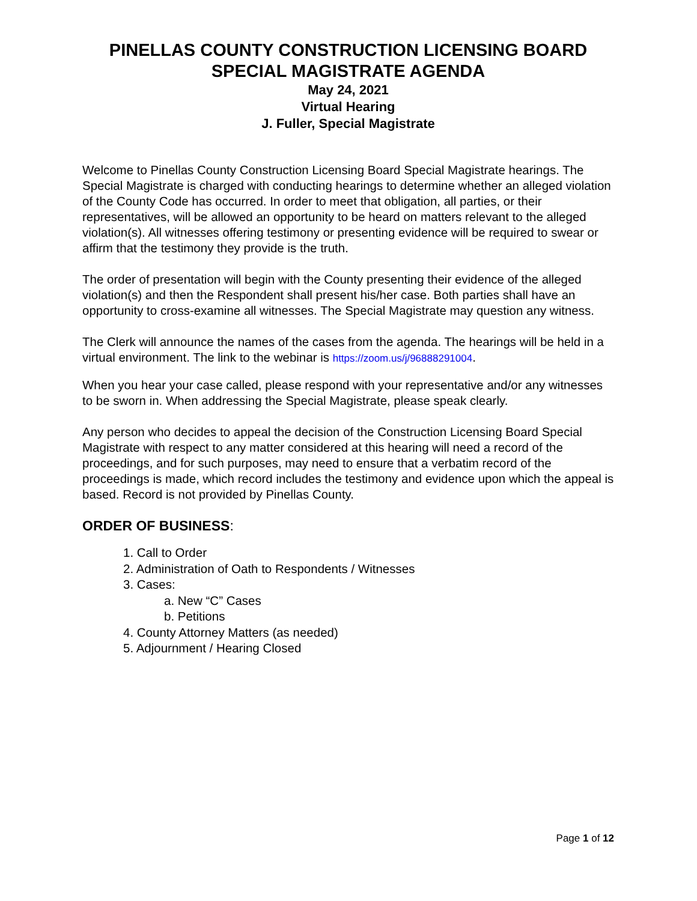PINELLAS COUNTY CONSTRUCTION LICENSING BOARD
SPECIAL MAGISTRATE AGENDA
May 24, 2021
Virtual Hearing
J. Fuller, Special Magistrate
Welcome to Pinellas County Construction Licensing Board Special Magistrate hearings. The Special Magistrate is charged with conducting hearings to determine whether an alleged violation of the County Code has occurred. In order to meet that obligation, all parties, or their representatives, will be allowed an opportunity to be heard on matters relevant to the alleged violation(s). All witnesses offering testimony or presenting evidence will be required to swear or affirm that the testimony they provide is the truth.
The order of presentation will begin with the County presenting their evidence of the alleged violation(s) and then the Respondent shall present his/her case. Both parties shall have an opportunity to cross-examine all witnesses. The Special Magistrate may question any witness.
The Clerk will announce the names of the cases from the agenda. The hearings will be held in a virtual environment. The link to the webinar is https://zoom.us/j/96888291004.
When you hear your case called, please respond with your representative and/or any witnesses to be sworn in. When addressing the Special Magistrate, please speak clearly.
Any person who decides to appeal the decision of the Construction Licensing Board Special Magistrate with respect to any matter considered at this hearing will need a record of the proceedings, and for such purposes, may need to ensure that a verbatim record of the proceedings is made, which record includes the testimony and evidence upon which the appeal is based. Record is not provided by Pinellas County.
ORDER OF BUSINESS:
1. Call to Order
2. Administration of Oath to Respondents / Witnesses
3. Cases:
a. New “C” Cases
b. Petitions
4. County Attorney Matters (as needed)
5. Adjournment / Hearing Closed
Page 1 of 12